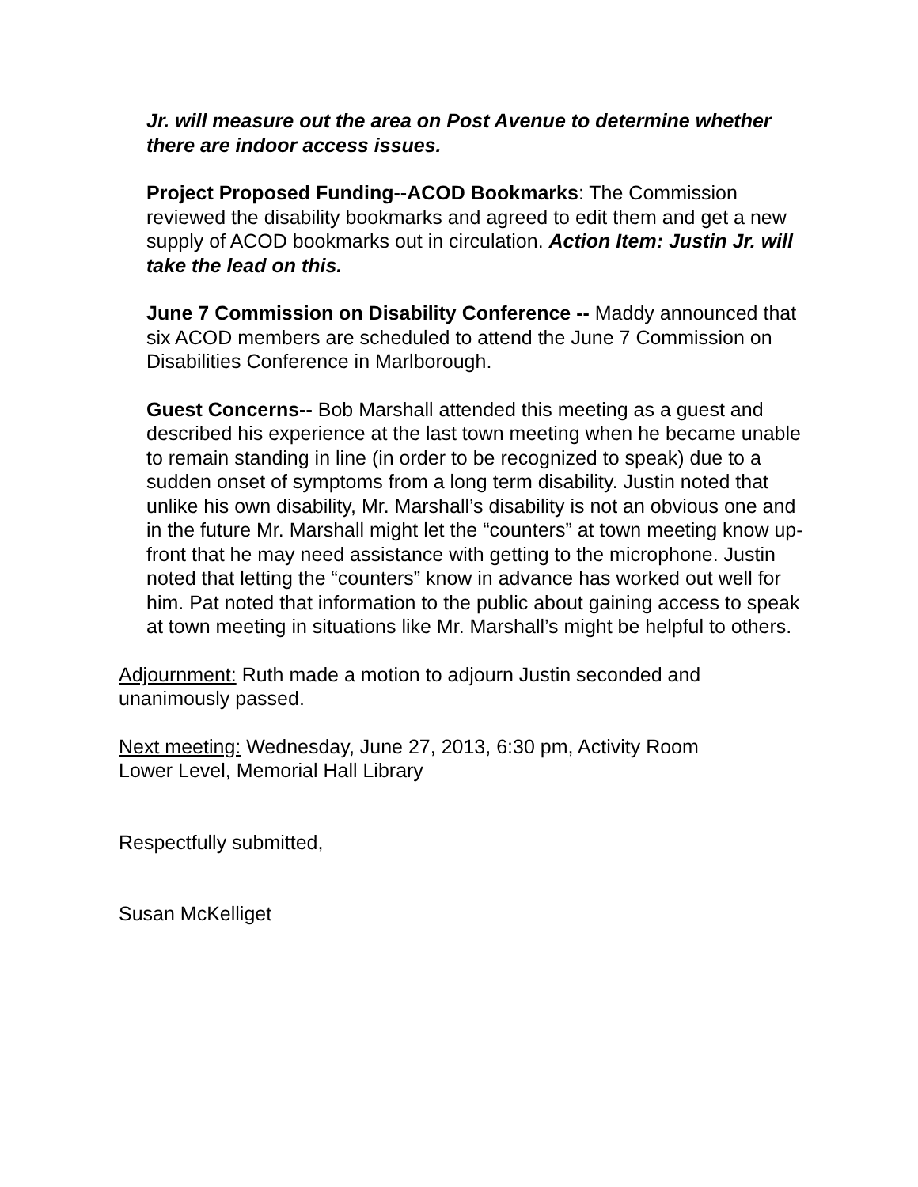Jr. will measure out the area on Post Avenue to determine whether there are indoor access issues.
Project Proposed Funding--ACOD Bookmarks: The Commission reviewed the disability bookmarks and agreed to edit them and get a new supply of ACOD bookmarks out in circulation. Action Item: Justin Jr. will take the lead on this.
June 7 Commission on Disability Conference -- Maddy announced that six ACOD members are scheduled to attend the June 7 Commission on Disabilities Conference in Marlborough.
Guest Concerns-- Bob Marshall attended this meeting as a guest and described his experience at the last town meeting when he became unable to remain standing in line (in order to be recognized to speak) due to a sudden onset of symptoms from a long term disability. Justin noted that unlike his own disability, Mr. Marshall’s disability is not an obvious one and in the future Mr. Marshall might let the “counters” at town meeting know up-front that he may need assistance with getting to the microphone. Justin noted that letting the “counters” know in advance has worked out well for him. Pat noted that information to the public about gaining access to speak at town meeting in situations like Mr. Marshall’s might be helpful to others.
Adjournment: Ruth made a motion to adjourn Justin seconded and unanimously passed.
Next meeting: Wednesday, June 27, 2013, 6:30 pm, Activity Room Lower Level, Memorial Hall Library
Respectfully submitted,
Susan McKelliget